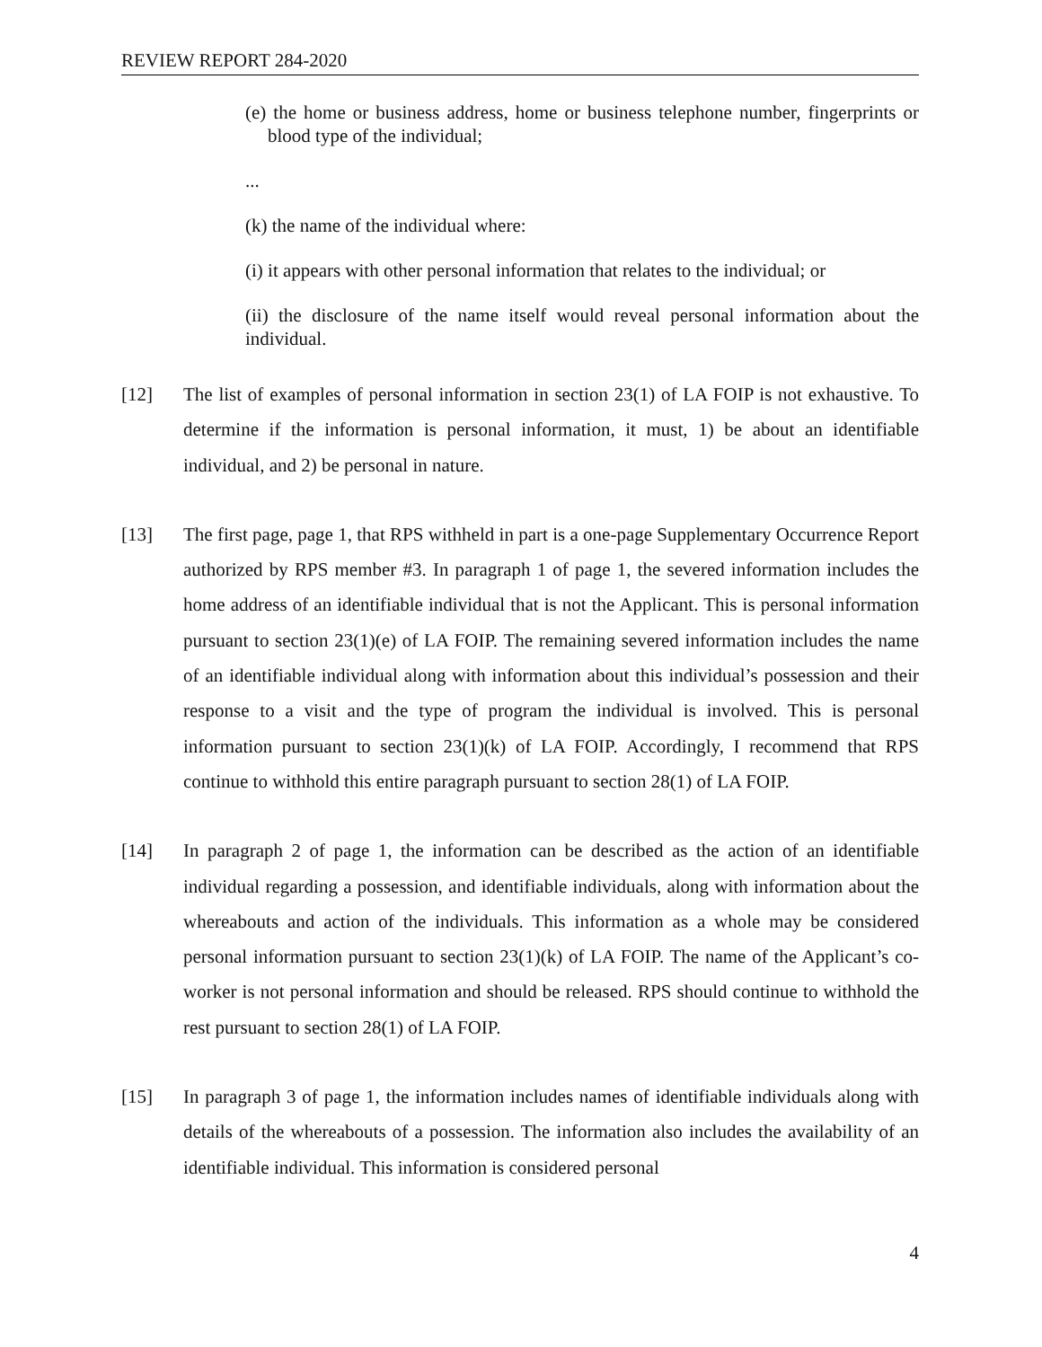REVIEW REPORT 284-2020
(e) the home or business address, home or business telephone number, fingerprints or blood type of the individual;
...
(k) the name of the individual where:
(i) it appears with other personal information that relates to the individual; or
(ii) the disclosure of the name itself would reveal personal information about the individual.
[12]
The list of examples of personal information in section 23(1) of LA FOIP is not exhaustive. To determine if the information is personal information, it must, 1) be about an identifiable individual, and 2) be personal in nature.
[13]
The first page, page 1, that RPS withheld in part is a one-page Supplementary Occurrence Report authorized by RPS member #3. In paragraph 1 of page 1, the severed information includes the home address of an identifiable individual that is not the Applicant. This is personal information pursuant to section 23(1)(e) of LA FOIP. The remaining severed information includes the name of an identifiable individual along with information about this individual’s possession and their response to a visit and the type of program the individual is involved. This is personal information pursuant to section 23(1)(k) of LA FOIP. Accordingly, I recommend that RPS continue to withhold this entire paragraph pursuant to section 28(1) of LA FOIP.
[14]
In paragraph 2 of page 1, the information can be described as the action of an identifiable individual regarding a possession, and identifiable individuals, along with information about the whereabouts and action of the individuals. This information as a whole may be considered personal information pursuant to section 23(1)(k) of LA FOIP. The name of the Applicant’s co-worker is not personal information and should be released. RPS should continue to withhold the rest pursuant to section 28(1) of LA FOIP.
[15]
In paragraph 3 of page 1, the information includes names of identifiable individuals along with details of the whereabouts of a possession. The information also includes the availability of an identifiable individual. This information is considered personal
4